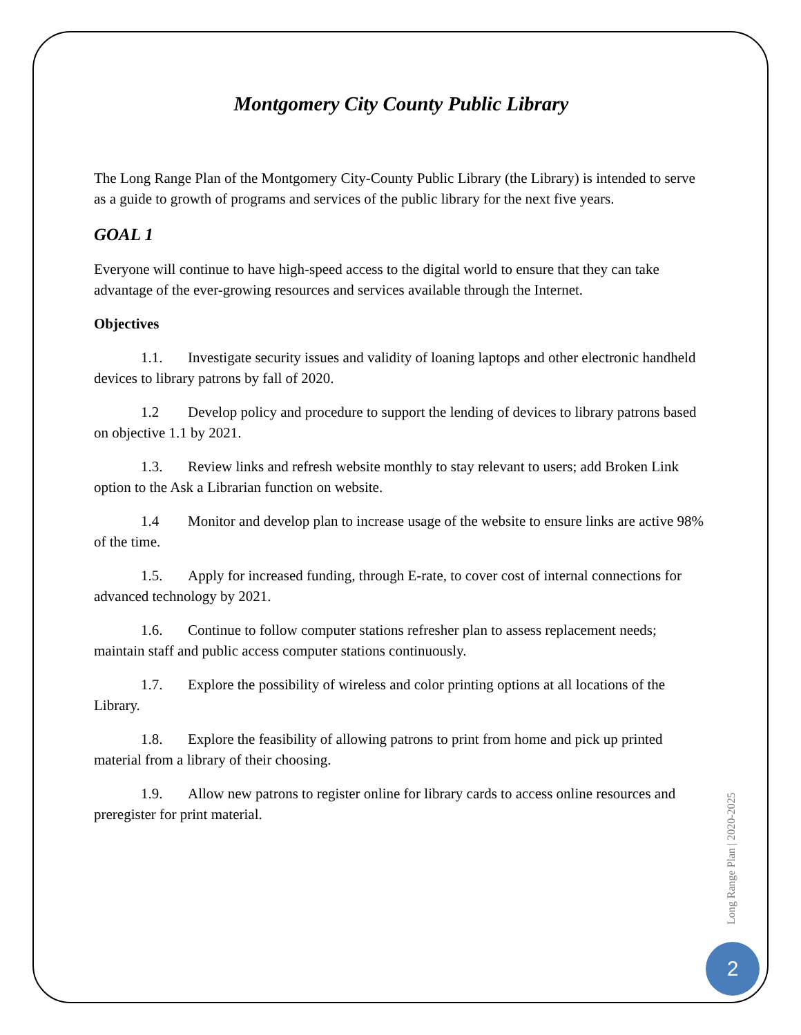Montgomery City County Public Library
The Long Range Plan of the Montgomery City-County Public Library (the Library) is intended to serve as a guide to growth of programs and services of the public library for the next five years.
GOAL 1
Everyone will continue to have high-speed access to the digital world to ensure that they can take advantage of the ever-growing resources and services available through the Internet.
Objectives
1.1. Investigate security issues and validity of loaning laptops and other electronic handheld devices to library patrons by fall of 2020.
1.2 Develop policy and procedure to support the lending of devices to library patrons based on objective 1.1 by 2021.
1.3. Review links and refresh website monthly to stay relevant to users; add Broken Link option to the Ask a Librarian function on website.
1.4 Monitor and develop plan to increase usage of the website to ensure links are active 98% of the time.
1.5. Apply for increased funding, through E-rate, to cover cost of internal connections for advanced technology by 2021.
1.6. Continue to follow computer stations refresher plan to assess replacement needs; maintain staff and public access computer stations continuously.
1.7. Explore the possibility of wireless and color printing options at all locations of the Library.
1.8. Explore the feasibility of allowing patrons to print from home and pick up printed material from a library of their choosing.
1.9. Allow new patrons to register online for library cards to access online resources and preregister for print material.
Long Range Plan | 2020-2025
2